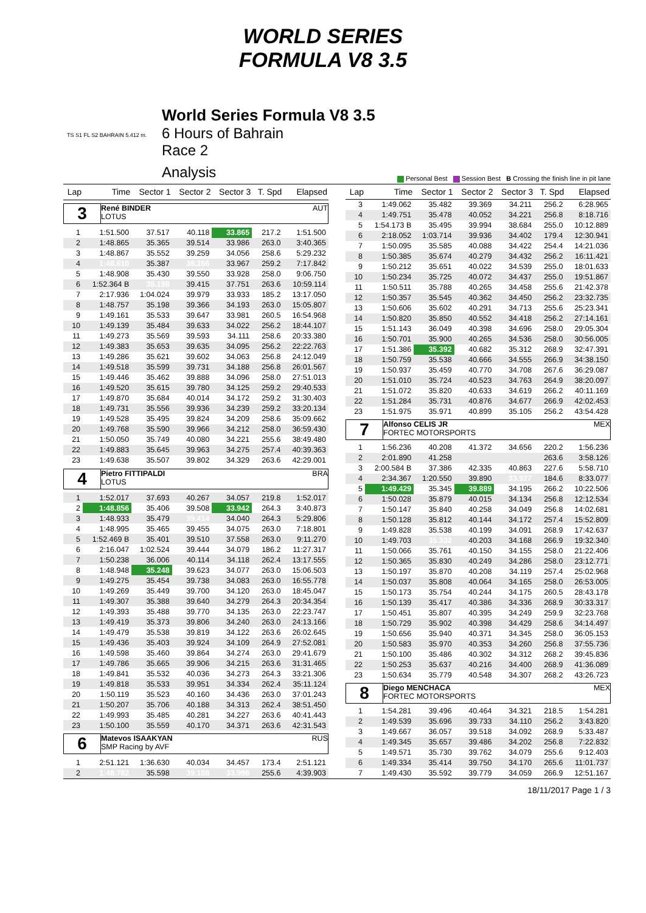WORLD SERIES
FORMULA V8 3.5
World Series Formula V8 3.5
6 Hours of Bahrain
Race 2
Analysis
TS S1 FL S2 BAHRAIN 5.412 m.
Personal Best Session Best B Crossing the finish line in pit lane
| Lap | Time | Sector 1 | Sector 2 | Sector 3 | T. Spd | Elapsed |
| --- | --- | --- | --- | --- | --- | --- |
| 3 René BINDER AUT LOTUS | | | | | | |
| 1 | 1:51.500 | 37.517 | 40.118 | 33.865 | 217.2 | 1:51.500 |
| 2 | 1:48.865 | 35.365 | 39.514 | 33.986 | 263.0 | 3:40.365 |
| 3 | 1:48.867 | 35.552 | 39.259 | 34.056 | 258.6 | 5:29.232 |
| 4 | 1:48.610 | 35.387 | 39.256 | 33.967 | 259.2 | 7:17.842 |
| 5 | 1:48.908 | 35.430 | 39.550 | 33.928 | 258.0 | 9:06.750 |
| 6 | 1:52.364 B | 35.198 | 39.415 | 37.751 | 263.6 | 10:59.114 |
| 7 | 2:17.936 | 1:04.024 | 39.979 | 33.933 | 185.2 | 13:17.050 |
| 8 | 1:48.757 | 35.198 | 39.366 | 34.193 | 263.0 | 15:05.807 |
| 9 | 1:49.161 | 35.533 | 39.647 | 33.981 | 260.5 | 16:54.968 |
| 10 | 1:49.139 | 35.484 | 39.633 | 34.022 | 256.2 | 18:44.107 |
| 11 | 1:49.273 | 35.569 | 39.593 | 34.111 | 258.6 | 20:33.380 |
| 12 | 1:49.383 | 35.653 | 39.635 | 34.095 | 256.2 | 22:22.763 |
| 13 | 1:49.286 | 35.621 | 39.602 | 34.063 | 256.8 | 24:12.049 |
| 14 | 1:49.518 | 35.599 | 39.731 | 34.188 | 256.8 | 26:01.567 |
| 15 | 1:49.446 | 35.462 | 39.888 | 34.096 | 258.0 | 27:51.013 |
| 16 | 1:49.520 | 35.615 | 39.780 | 34.125 | 259.2 | 29:40.533 |
| 17 | 1:49.870 | 35.684 | 40.014 | 34.172 | 259.2 | 31:30.403 |
| 18 | 1:49.731 | 35.556 | 39.936 | 34.239 | 259.2 | 33:20.134 |
| 19 | 1:49.528 | 35.495 | 39.824 | 34.209 | 258.6 | 35:09.662 |
| 20 | 1:49.768 | 35.590 | 39.966 | 34.212 | 258.0 | 36:59.430 |
| 21 | 1:50.050 | 35.749 | 40.080 | 34.221 | 255.6 | 38:49.480 |
| 22 | 1:49.883 | 35.645 | 39.963 | 34.275 | 257.4 | 40:39.363 |
| 23 | 1:49.638 | 35.507 | 39.802 | 34.329 | 263.6 | 42:29.001 |
| 4 Pietro FITTIPALDI BRA LOTUS | | | | | | |
| 1 | 1:52.017 | 37.693 | 40.267 | 34.057 | 219.8 | 1:52.017 |
| 2 | 1:48.856 | 35.406 | 39.508 | 33.942 | 264.3 | 3:40.873 |
| 3 | 1:48.933 | 35.479 | 39.414 | 34.040 | 264.3 | 5:29.806 |
| 4 | 1:48.995 | 35.465 | 39.455 | 34.075 | 263.0 | 7:18.801 |
| 5 | 1:52.469 B | 35.401 | 39.510 | 37.558 | 263.0 | 9:11.270 |
| 6 | 2:16.047 | 1:02.524 | 39.444 | 34.079 | 186.2 | 11:27.317 |
| 7 | 1:50.238 | 36.006 | 40.114 | 34.118 | 262.4 | 13:17.555 |
| 8 | 1:48.948 | 35.248 | 39.623 | 34.077 | 263.0 | 15:06.503 |
| 9 | 1:49.275 | 35.454 | 39.738 | 34.083 | 263.0 | 16:55.778 |
| 10 | 1:49.269 | 35.449 | 39.700 | 34.120 | 263.0 | 18:45.047 |
| 11 | 1:49.307 | 35.388 | 39.640 | 34.279 | 264.3 | 20:34.354 |
| 12 | 1:49.393 | 35.488 | 39.770 | 34.135 | 263.0 | 22:23.747 |
| 13 | 1:49.419 | 35.373 | 39.806 | 34.240 | 263.0 | 24:13.166 |
| 14 | 1:49.479 | 35.538 | 39.819 | 34.122 | 263.6 | 26:02.645 |
| 15 | 1:49.436 | 35.403 | 39.924 | 34.109 | 264.9 | 27:52.081 |
| 16 | 1:49.598 | 35.460 | 39.864 | 34.274 | 263.0 | 29:41.679 |
| 17 | 1:49.786 | 35.665 | 39.906 | 34.215 | 263.6 | 31:31.465 |
| 18 | 1:49.841 | 35.532 | 40.036 | 34.273 | 264.3 | 33:21.306 |
| 19 | 1:49.818 | 35.533 | 39.951 | 34.334 | 262.4 | 35:11.124 |
| 20 | 1:50.119 | 35.523 | 40.160 | 34.436 | 263.0 | 37:01.243 |
| 21 | 1:50.207 | 35.706 | 40.188 | 34.313 | 262.4 | 38:51.450 |
| 22 | 1:49.993 | 35.485 | 40.281 | 34.227 | 263.6 | 40:41.443 |
| 23 | 1:50.100 | 35.559 | 40.170 | 34.371 | 263.6 | 42:31.543 |
| 6 Matevos ISAAKYAN RUS SMP Racing by AVF | | | | | | |
| 1 | 2:51.121 | 1:36.630 | 40.034 | 34.457 | 173.4 | 2:51.121 |
| 2 | 1:48.782 | 35.598 | 39.188 | 33.996 | 255.6 | 4:39.903 |
| Lap | Time | Sector 1 | Sector 2 | Sector 3 | T. Spd | Elapsed |
| --- | --- | --- | --- | --- | --- | --- |
| 3 | 1:49.062 | 35.482 | 39.369 | 34.211 | 256.2 | 6:28.965 |
| 4 | 1:49.751 | 35.478 | 40.052 | 34.221 | 256.8 | 8:18.716 |
| 5 | 1:54.173 B | 35.495 | 39.994 | 38.684 | 255.0 | 10:12.889 |
| 6 | 2:18.052 | 1:03.714 | 39.936 | 34.402 | 179.4 | 12:30.941 |
| 7 | 1:50.095 | 35.585 | 40.088 | 34.422 | 254.4 | 14:21.036 |
| 8 | 1:50.385 | 35.674 | 40.279 | 34.432 | 256.2 | 16:11.421 |
| 9 | 1:50.212 | 35.651 | 40.022 | 34.539 | 255.0 | 18:01.633 |
| 10 | 1:50.234 | 35.725 | 40.072 | 34.437 | 255.0 | 19:51.867 |
| 11 | 1:50.511 | 35.788 | 40.265 | 34.458 | 255.6 | 21:42.378 |
| 12 | 1:50.357 | 35.545 | 40.362 | 34.450 | 256.2 | 23:32.735 |
| 13 | 1:50.606 | 35.602 | 40.291 | 34.713 | 255.6 | 25:23.341 |
| 14 | 1:50.820 | 35.850 | 40.552 | 34.418 | 256.2 | 27:14.161 |
| 15 | 1:51.143 | 36.049 | 40.398 | 34.696 | 258.0 | 29:05.304 |
| 16 | 1:50.701 | 35.900 | 40.265 | 34.536 | 258.0 | 30:56.005 |
| 17 | 1:51.386 | 35.392 | 40.682 | 35.312 | 268.9 | 32:47.391 |
| 18 | 1:50.759 | 35.538 | 40.666 | 34.555 | 266.9 | 34:38.150 |
| 19 | 1:50.937 | 35.459 | 40.770 | 34.708 | 267.6 | 36:29.087 |
| 20 | 1:51.010 | 35.724 | 40.523 | 34.763 | 264.9 | 38:20.097 |
| 21 | 1:51.072 | 35.820 | 40.633 | 34.619 | 266.2 | 40:11.169 |
| 22 | 1:51.284 | 35.731 | 40.876 | 34.677 | 266.9 | 42:02.453 |
| 23 | 1:51.975 | 35.971 | 40.899 | 35.105 | 256.2 | 43:54.428 |
| 7 Alfonso CELIS JR MEX FORTEC MOTORSPORTS | | | | | | |
| 1 | 1:56.236 | 40.208 | 41.372 | 34.656 | 220.2 | 1:56.236 |
| 2 | 2:01.890 | 41.258 | | | 263.6 | 3:58.126 |
| 3 | 2:00.584 B | 37.386 | 42.335 | 40.863 | 227.6 | 5:58.710 |
| 4 | 2:34.367 | 1:20.550 | 39.890 | 33.927 | 184.6 | 8:33.077 |
| 5 | 1:49.429 | 35.345 | 39.889 | 34.195 | 266.2 | 10:22.506 |
| 6 | 1:50.028 | 35.879 | 40.015 | 34.134 | 256.8 | 12:12.534 |
| 7 | 1:50.147 | 35.840 | 40.258 | 34.049 | 256.8 | 14:02.681 |
| 8 | 1:50.128 | 35.812 | 40.144 | 34.172 | 257.4 | 15:52.809 |
| 9 | 1:49.828 | 35.538 | 40.199 | 34.091 | 268.9 | 17:42.637 |
| 10 | 1:49.703 | 35.332 | 40.203 | 34.168 | 266.9 | 19:32.340 |
| 11 | 1:50.066 | 35.761 | 40.150 | 34.155 | 258.0 | 21:22.406 |
| 12 | 1:50.365 | 35.830 | 40.249 | 34.286 | 258.0 | 23:12.771 |
| 13 | 1:50.197 | 35.870 | 40.208 | 34.119 | 257.4 | 25:02.968 |
| 14 | 1:50.037 | 35.808 | 40.064 | 34.165 | 258.0 | 26:53.005 |
| 15 | 1:50.173 | 35.754 | 40.244 | 34.175 | 260.5 | 28:43.178 |
| 16 | 1:50.139 | 35.417 | 40.386 | 34.336 | 268.9 | 30:33.317 |
| 17 | 1:50.451 | 35.807 | 40.395 | 34.249 | 259.9 | 32:23.768 |
| 18 | 1:50.729 | 35.902 | 40.398 | 34.429 | 258.6 | 34:14.497 |
| 19 | 1:50.656 | 35.940 | 40.371 | 34.345 | 258.0 | 36:05.153 |
| 20 | 1:50.583 | 35.970 | 40.353 | 34.260 | 256.8 | 37:55.736 |
| 21 | 1:50.100 | 35.486 | 40.302 | 34.312 | 268.2 | 39:45.836 |
| 22 | 1:50.253 | 35.637 | 40.216 | 34.400 | 268.9 | 41:36.089 |
| 23 | 1:50.634 | 35.779 | 40.548 | 34.307 | 268.2 | 43:26.723 |
| 8 Diego MENCHACA MEX FORTEC MOTORSPORTS | | | | | | |
| 1 | 1:54.281 | 39.496 | 40.464 | 34.321 | 218.5 | 1:54.281 |
| 2 | 1:49.539 | 35.696 | 39.733 | 34.110 | 256.2 | 3:43.820 |
| 3 | 1:49.667 | 36.057 | 39.518 | 34.092 | 268.9 | 5:33.487 |
| 4 | 1:49.345 | 35.657 | 39.486 | 34.202 | 256.8 | 7:22.832 |
| 5 | 1:49.571 | 35.730 | 39.762 | 34.079 | 255.6 | 9:12.403 |
| 6 | 1:49.334 | 35.414 | 39.750 | 34.170 | 265.6 | 11:01.737 |
| 7 | 1:49.430 | 35.592 | 39.779 | 34.059 | 266.9 | 12:51.167 |
18/11/2017 Page 1 / 3